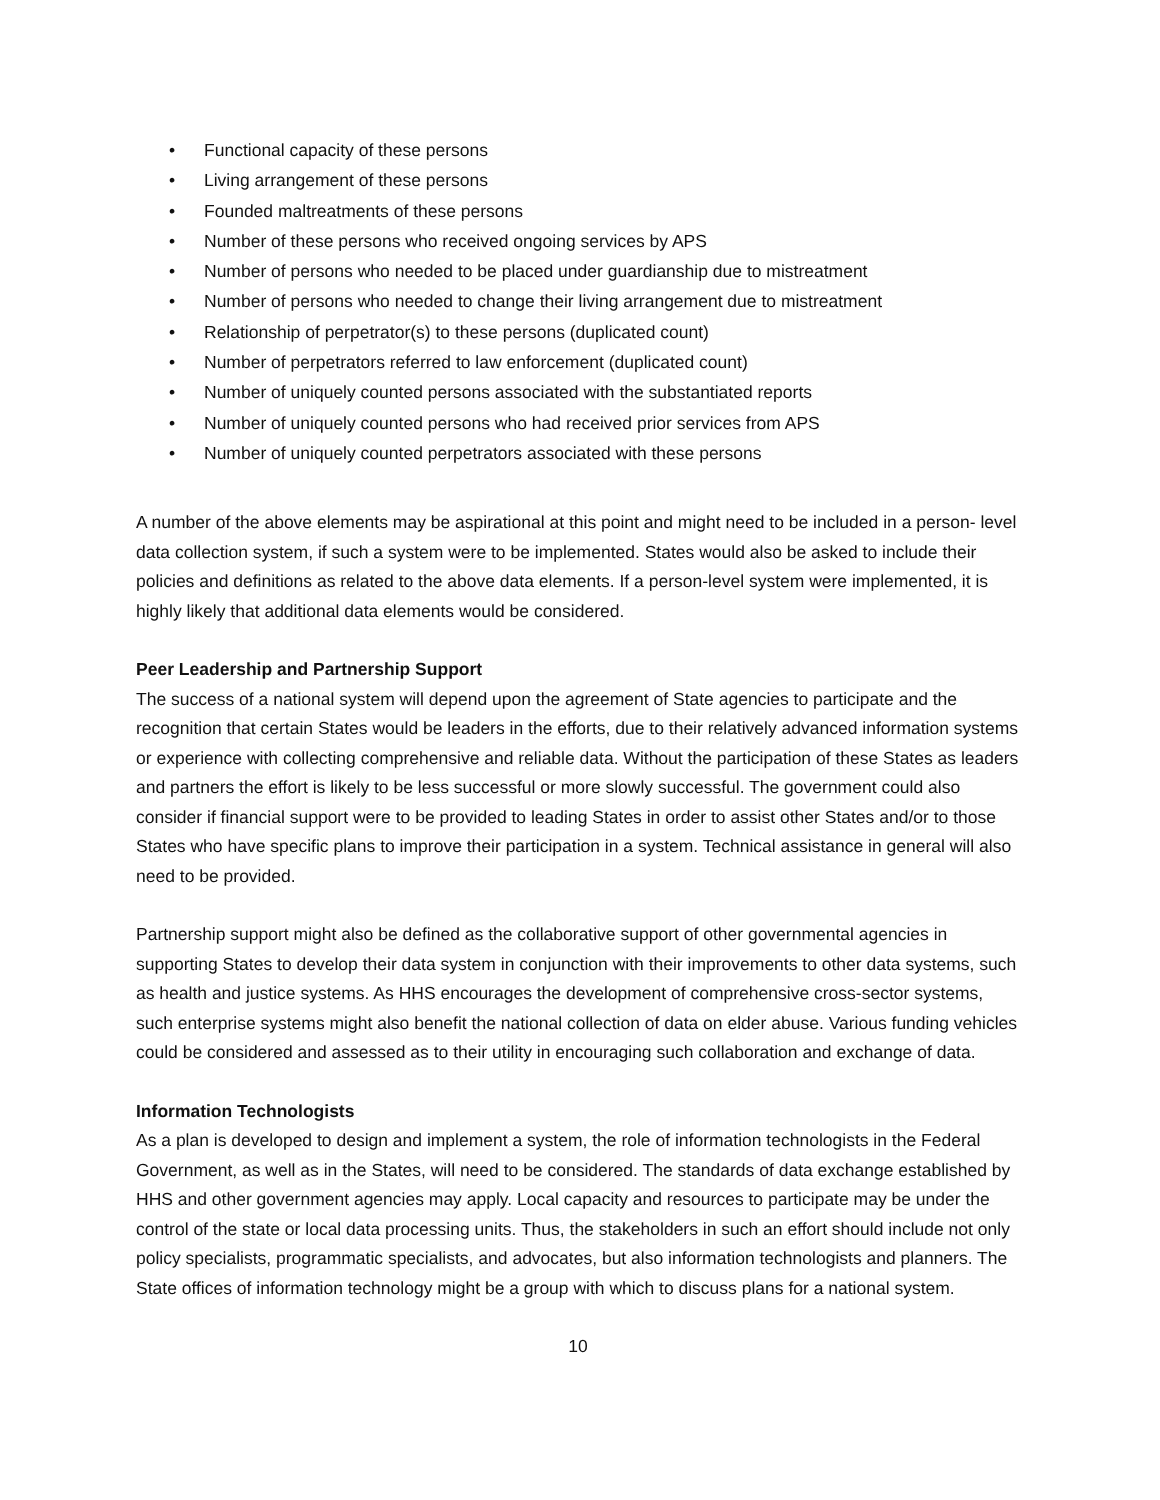• Functional capacity of these persons
• Living arrangement of these persons
• Founded maltreatments of these persons
• Number of these persons who received ongoing services by APS
• Number of persons who needed to be placed under guardianship due to mistreatment
• Number of persons who needed to change their living arrangement due to mistreatment
• Relationship of perpetrator(s) to these persons (duplicated count)
• Number of perpetrators referred to law enforcement (duplicated count)
• Number of uniquely counted persons associated with the substantiated reports
• Number of uniquely counted persons who had received prior services from APS
• Number of uniquely counted perpetrators associated with these persons
A number of the above elements may be aspirational at this point and might need to be included in a person- level data collection system, if such a system were to be implemented. States would also be asked to include their policies and definitions as related to the above data elements. If a person-level system were implemented, it is highly likely that additional data elements would be considered.
Peer Leadership and Partnership Support
The success of a national system will depend upon the agreement of State agencies to participate and the recognition that certain States would be leaders in the efforts, due to their relatively advanced information systems or experience with collecting comprehensive and reliable data. Without the participation of these States as leaders and partners the effort is likely to be less successful or more slowly successful. The government could also consider if financial support were to be provided to leading States in order to assist other States and/or to those States who have specific plans to improve their participation in a system. Technical assistance in general will also need to be provided.
Partnership support might also be defined as the collaborative support of other governmental agencies in supporting States to develop their data system in conjunction with their improvements to other data systems, such as health and justice systems. As HHS encourages the development of comprehensive cross-sector systems, such enterprise systems might also benefit the national collection of data on elder abuse. Various funding vehicles could be considered and assessed as to their utility in encouraging such collaboration and exchange of data.
Information Technologists
As a plan is developed to design and implement a system, the role of information technologists in the Federal Government, as well as in the States, will need to be considered. The standards of data exchange established by HHS and other government agencies may apply. Local capacity and resources to participate may be under the control of the state or local data processing units. Thus, the stakeholders in such an effort should include not only policy specialists, programmatic specialists, and advocates, but also information technologists and planners. The State offices of information technology might be a group with which to discuss plans for a national system.
10